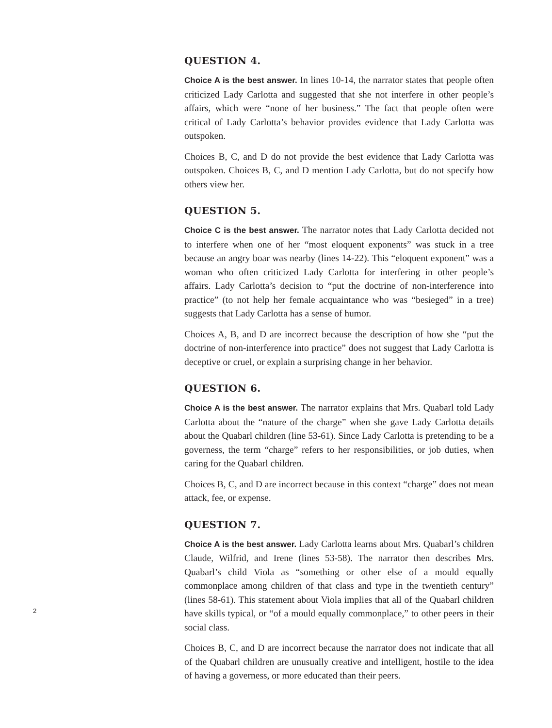QUESTION 4.
Choice A is the best answer. In lines 10-14, the narrator states that people often criticized Lady Carlotta and suggested that she not interfere in other people’s affairs, which were “none of her business.” The fact that people often were critical of Lady Carlotta’s behavior provides evidence that Lady Carlotta was outspoken.
Choices B, C, and D do not provide the best evidence that Lady Carlotta was outspoken. Choices B, C, and D mention Lady Carlotta, but do not specify how others view her.
QUESTION 5.
Choice C is the best answer. The narrator notes that Lady Carlotta decided not to interfere when one of her “most eloquent exponents” was stuck in a tree because an angry boar was nearby (lines 14-22). This “eloquent exponent” was a woman who often criticized Lady Carlotta for interfering in other people’s affairs. Lady Carlotta’s decision to “put the doctrine of non-interference into practice” (to not help her female acquaintance who was “besieged” in a tree) suggests that Lady Carlotta has a sense of humor.
Choices A, B, and D are incorrect because the description of how she “put the doctrine of non-interference into practice” does not suggest that Lady Carlotta is deceptive or cruel, or explain a surprising change in her behavior.
QUESTION 6.
Choice A is the best answer. The narrator explains that Mrs. Quabarl told Lady Carlotta about the “nature of the charge” when she gave Lady Carlotta details about the Quabarl children (line 53-61). Since Lady Carlotta is pretending to be a governess, the term “charge” refers to her responsibilities, or job duties, when caring for the Quabarl children.
Choices B, C, and D are incorrect because in this context “charge” does not mean attack, fee, or expense.
QUESTION 7.
Choice A is the best answer. Lady Carlotta learns about Mrs. Quabarl’s children Claude, Wilfrid, and Irene (lines 53-58). The narrator then describes Mrs. Quabarl’s child Viola as “something or other else of a mould equally commonplace among children of that class and type in the twentieth century” (lines 58-61). This statement about Viola implies that all of the Quabarl children have skills typical, or “of a mould equally commonplace,” to other peers in their social class.
Choices B, C, and D are incorrect because the narrator does not indicate that all of the Quabarl children are unusually creative and intelligent, hostile to the idea of having a governess, or more educated than their peers.
2